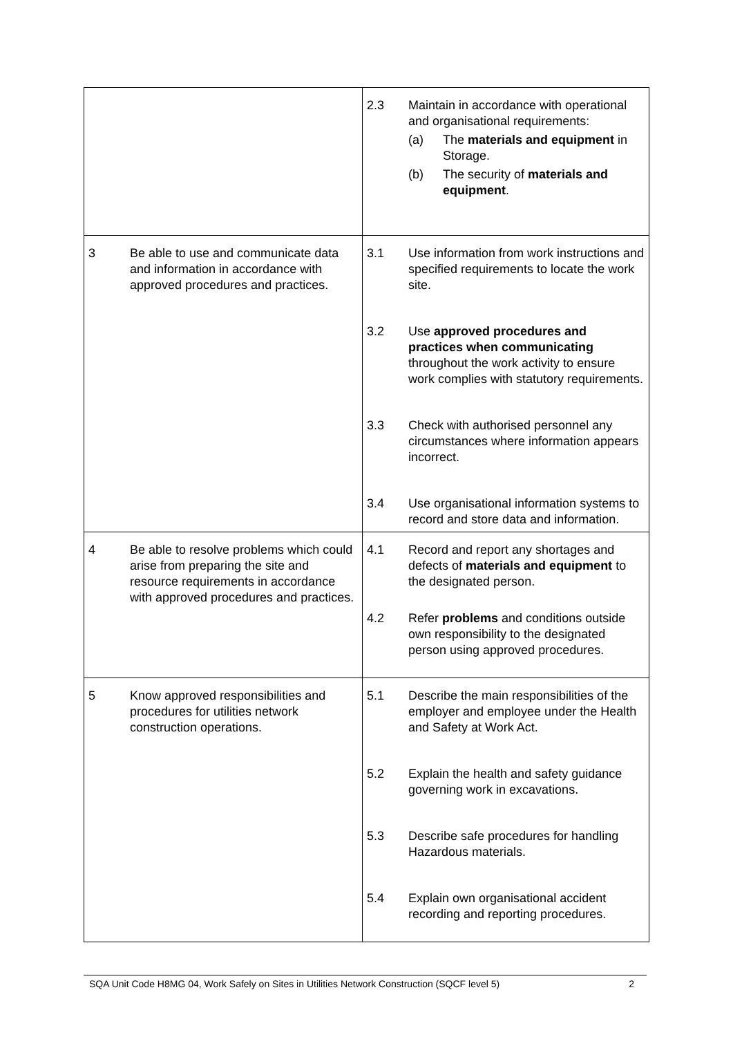| | 2.3 Maintain in accordance with operational and organisational requirements: (a) The materials and equipment in Storage. (b) The security of materials and equipment . |
| 3 Be able to use and communicate data and information in accordance with approved procedures and practices. | 3.1 Use information from work instructions and specified requirements to locate the work site. 3.2 Use approved procedures and practices when communicating throughout the work activity to ensure work complies with statutory requirements. 3.3 Check with authorised personnel any circumstances where information appears incorrect. 3.4 Use organisational information systems to record and store data and information. |
| 4 Be able to resolve problems which could arise from preparing the site and resource requirements in accordance with approved procedures and practices. | 4.1 Record and report any shortages and defects of materials and equipment to the designated person. 4.2 Refer problems and conditions outside own responsibility to the designated person using approved procedures. |
| 5 Know approved responsibilities and procedures for utilities network construction operations. | 5.1 Describe the main responsibilities of the employer and employee under the Health and Safety at Work Act. 5.2 Explain the health and safety guidance governing work in excavations. 5.3 Describe safe procedures for handling Hazardous materials. 5.4 Explain own organisational accident recording and reporting procedures. |
SQA Unit Code H8MG 04, Work Safely on Sites in Utilities Network Construction (SQCF level 5) 2